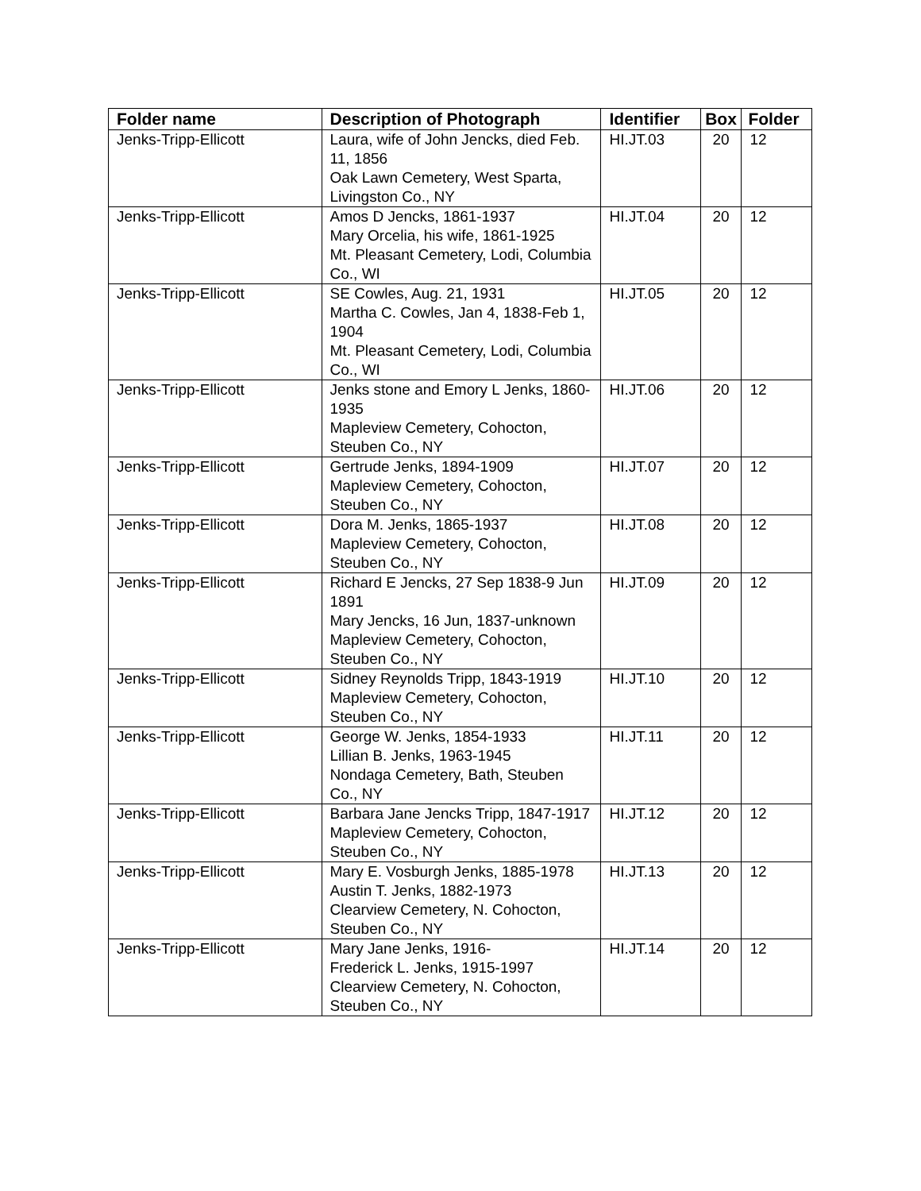| Folder name | Description of Photograph | Identifier | Box | Folder |
| --- | --- | --- | --- | --- |
| Jenks-Tripp-Ellicott | Laura, wife of John Jencks, died Feb. 11, 1856 Oak Lawn Cemetery, West Sparta, Livingston Co., NY | HI.JT.03 | 20 | 12 |
| Jenks-Tripp-Ellicott | Amos D Jencks, 1861-1937 Mary Orcelia, his wife, 1861-1925 Mt. Pleasant Cemetery, Lodi, Columbia Co., WI | HI.JT.04 | 20 | 12 |
| Jenks-Tripp-Ellicott | SE Cowles, Aug. 21, 1931 Martha C. Cowles, Jan 4, 1838-Feb 1, 1904 Mt. Pleasant Cemetery, Lodi, Columbia Co., WI | HI.JT.05 | 20 | 12 |
| Jenks-Tripp-Ellicott | Jenks stone and Emory L Jenks, 1860-1935 Mapleview Cemetery, Cohocton, Steuben Co., NY | HI.JT.06 | 20 | 12 |
| Jenks-Tripp-Ellicott | Gertrude Jenks, 1894-1909 Mapleview Cemetery, Cohocton, Steuben Co., NY | HI.JT.07 | 20 | 12 |
| Jenks-Tripp-Ellicott | Dora M. Jenks, 1865-1937 Mapleview Cemetery, Cohocton, Steuben Co., NY | HI.JT.08 | 20 | 12 |
| Jenks-Tripp-Ellicott | Richard E Jencks, 27 Sep 1838-9 Jun 1891 Mary Jencks, 16 Jun, 1837-unknown Mapleview Cemetery, Cohocton, Steuben Co., NY | HI.JT.09 | 20 | 12 |
| Jenks-Tripp-Ellicott | Sidney Reynolds Tripp, 1843-1919 Mapleview Cemetery, Cohocton, Steuben Co., NY | HI.JT.10 | 20 | 12 |
| Jenks-Tripp-Ellicott | George W. Jenks, 1854-1933 Lillian B. Jenks, 1963-1945 Nondaga Cemetery, Bath, Steuben Co., NY | HI.JT.11 | 20 | 12 |
| Jenks-Tripp-Ellicott | Barbara Jane Jencks Tripp, 1847-1917 Mapleview Cemetery, Cohocton, Steuben Co., NY | HI.JT.12 | 20 | 12 |
| Jenks-Tripp-Ellicott | Mary E. Vosburgh Jenks, 1885-1978 Austin T. Jenks, 1882-1973 Clearview Cemetery, N. Cohocton, Steuben Co., NY | HI.JT.13 | 20 | 12 |
| Jenks-Tripp-Ellicott | Mary Jane Jenks, 1916- Frederick L. Jenks, 1915-1997 Clearview Cemetery, N. Cohocton, Steuben Co., NY | HI.JT.14 | 20 | 12 |